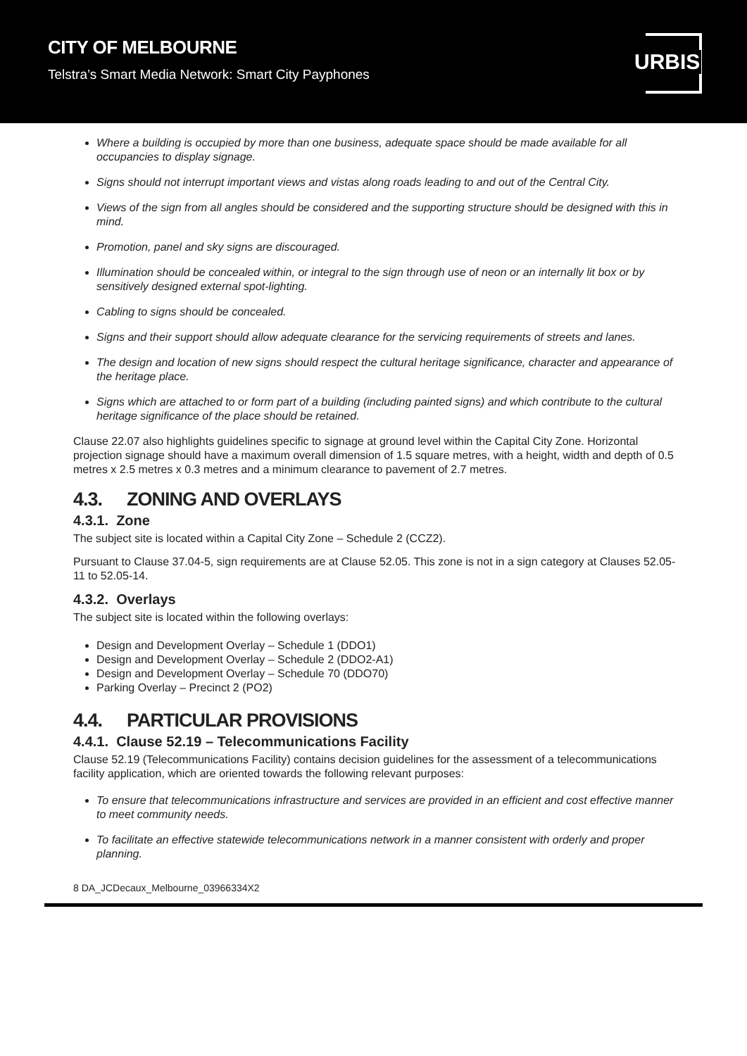CITY OF MELBOURNE
Telstra’s Smart Media Network: Smart City Payphones
URBIS
Where a building is occupied by more than one business, adequate space should be made available for all occupancies to display signage.
Signs should not interrupt important views and vistas along roads leading to and out of the Central City.
Views of the sign from all angles should be considered and the supporting structure should be designed with this in mind.
Promotion, panel and sky signs are discouraged.
Illumination should be concealed within, or integral to the sign through use of neon or an internally lit box or by sensitively designed external spot-lighting.
Cabling to signs should be concealed.
Signs and their support should allow adequate clearance for the servicing requirements of streets and lanes.
The design and location of new signs should respect the cultural heritage significance, character and appearance of the heritage place.
Signs which are attached to or form part of a building (including painted signs) and which contribute to the cultural heritage significance of the place should be retained.
Clause 22.07 also highlights guidelines specific to signage at ground level within the Capital City Zone. Horizontal projection signage should have a maximum overall dimension of 1.5 square metres, with a height, width and depth of 0.5 metres x 2.5 metres x 0.3 metres and a minimum clearance to pavement of 2.7 metres.
4.3. ZONING AND OVERLAYS
4.3.1. Zone
The subject site is located within a Capital City Zone – Schedule 2 (CCZ2).
Pursuant to Clause 37.04-5, sign requirements are at Clause 52.05. This zone is not in a sign category at Clauses 52.05-11 to 52.05-14.
4.3.2. Overlays
The subject site is located within the following overlays:
Design and Development Overlay – Schedule 1 (DDO1)
Design and Development Overlay – Schedule 2 (DDO2-A1)
Design and Development Overlay – Schedule 70 (DDO70)
Parking Overlay – Precinct 2 (PO2)
4.4. PARTICULAR PROVISIONS
4.4.1. Clause 52.19 – Telecommunications Facility
Clause 52.19 (Telecommunications Facility) contains decision guidelines for the assessment of a telecommunications facility application, which are oriented towards the following relevant purposes:
To ensure that telecommunications infrastructure and services are provided in an efficient and cost effective manner to meet community needs.
To facilitate an effective statewide telecommunications network in a manner consistent with orderly and proper planning.
8 DA_JCDecaux_Melbourne_03966334X2